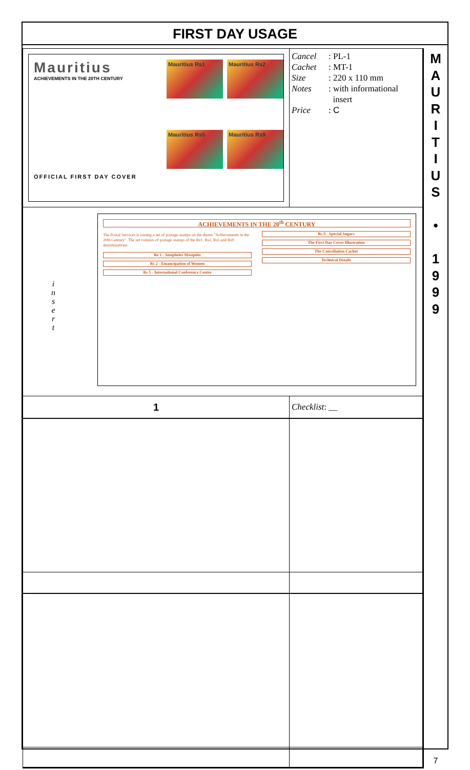FIRST DAY USAGE
| Mauritius ACHIEVEMENTS IN THE 20TH CENTURY OFFICIAL FIRST DAY COVER Mauritius Rs1 Mauritius Rs2 Mauritius Rs5 Mauritius Rs9 | Cancel : PL-1 Cachet : MT-1 Size : 220 x 110 mm Notes : with informational insert Price : C |
| i n s e r t ACHIEVEMENTS IN THE 20<sup>th</sup> CENTURY The Postal Services is issuing a set of postage stamps on the theme "Achievements in the 20th Century". The set consists of postage stamps of the Re1, Rs2, Rs5 and Rs9 denominations. Re 1 - Anopheles Mosquito Rs 2 - Emancipation of Women Rs 5 - International Conference Centre Rs 9 - Special Sugars The First Day Cover Illustration The Cancellation Cachet Technical Details | |
| 1 | Checklist : __ |
M
A
U
R
I
T
I
U
S
•
1
9
9
9
7